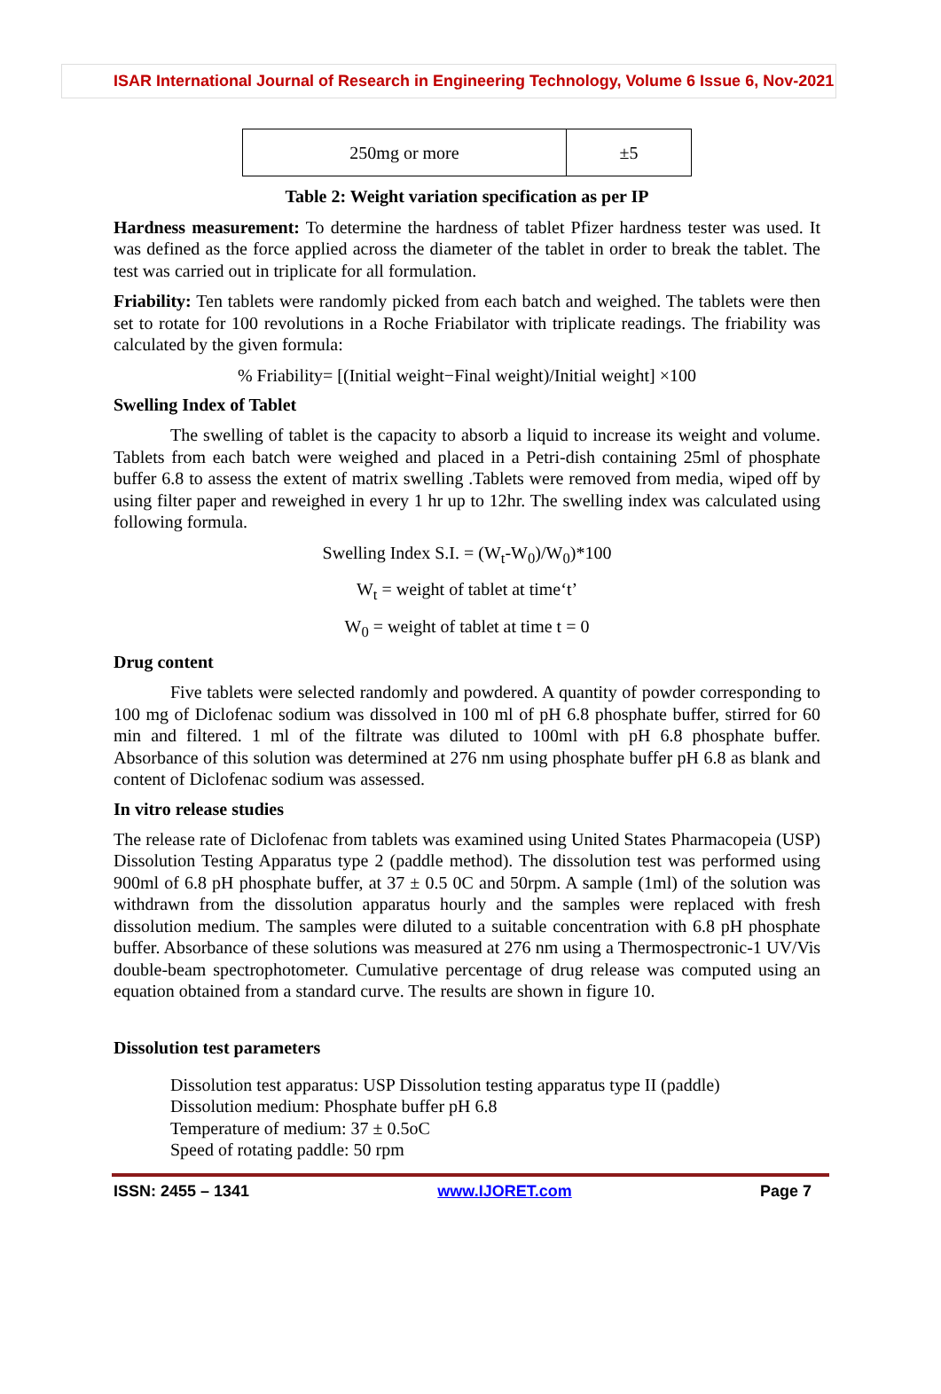ISAR International Journal of Research in Engineering Technology, Volume 6 Issue 6, Nov-2021
| 250mg or more | ±5 |
Table 2: Weight variation specification as per IP
Hardness measurement: To determine the hardness of tablet Pfizer hardness tester was used. It was defined as the force applied across the diameter of the tablet in order to break the tablet. The test was carried out in triplicate for all formulation.
Friability: Ten tablets were randomly picked from each batch and weighed. The tablets were then set to rotate for 100 revolutions in a Roche Friabilator with triplicate readings. The friability was calculated by the given formula:
% Friability= [(Initial weight−Final weight)/Initial weight] ×100
Swelling Index of Tablet
The swelling of tablet is the capacity to absorb a liquid to increase its weight and volume. Tablets from each batch were weighed and placed in a Petri-dish containing 25ml of phosphate buffer 6.8 to assess the extent of matrix swelling .Tablets were removed from media, wiped off by using filter paper and reweighed in every 1 hr up to 12hr. The swelling index was calculated using following formula.
Swelling Index S.I. = (W<sub>t</sub>-W<sub>0</sub>)/W<sub>0</sub>)*100
W<sub>t</sub> = weight of tablet at time‘t’
W<sub>0</sub> = weight of tablet at time t = 0
Drug content
Five tablets were selected randomly and powdered. A quantity of powder corresponding to 100 mg of Diclofenac sodium was dissolved in 100 ml of pH 6.8 phosphate buffer, stirred for 60 min and filtered. 1 ml of the filtrate was diluted to 100ml with pH 6.8 phosphate buffer. Absorbance of this solution was determined at 276 nm using phosphate buffer pH 6.8 as blank and content of Diclofenac sodium was assessed.
In vitro release studies
The release rate of Diclofenac from tablets was examined using United States Pharmacopeia (USP) Dissolution Testing Apparatus type 2 (paddle method). The dissolution test was performed using 900ml of 6.8 pH phosphate buffer, at 37 ± 0.5 0C and 50rpm. A sample (1ml) of the solution was withdrawn from the dissolution apparatus hourly and the samples were replaced with fresh dissolution medium. The samples were diluted to a suitable concentration with 6.8 pH phosphate buffer. Absorbance of these solutions was measured at 276 nm using a Thermospectronic-1 UV/Vis double-beam spectrophotometer. Cumulative percentage of drug release was computed using an equation obtained from a standard curve. The results are shown in figure 10.
Dissolution test parameters
Dissolution test apparatus: USP Dissolution testing apparatus type II (paddle)
Dissolution medium: Phosphate buffer pH 6.8
Temperature of medium: 37 ± 0.5oC
Speed of rotating paddle: 50 rpm
ISSN: 2455 – 1341 www.IJORET.com Page 7